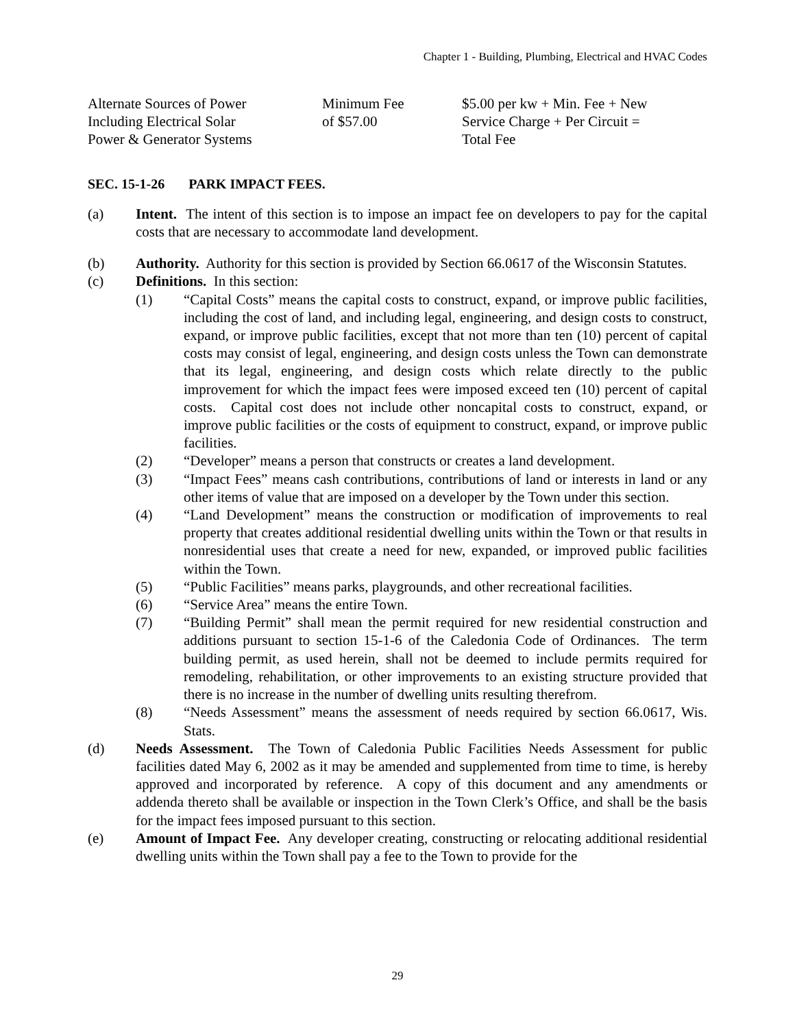Chapter 1 - Building, Plumbing, Electrical and HVAC Codes
| Alternate Sources of Power Including Electrical Solar Power & Generator Systems | Minimum Fee of $57.00 | $5.00 per kw + Min. Fee + New Service Charge + Per Circuit = Total Fee |
SEC. 15-1-26 PARK IMPACT FEES.
(a) Intent. The intent of this section is to impose an impact fee on developers to pay for the capital costs that are necessary to accommodate land development.
(b) Authority. Authority for this section is provided by Section 66.0617 of the Wisconsin Statutes.
(c) Definitions. In this section:
(1) “Capital Costs” means the capital costs to construct, expand, or improve public facilities, including the cost of land, and including legal, engineering, and design costs to construct, expand, or improve public facilities, except that not more than ten (10) percent of capital costs may consist of legal, engineering, and design costs unless the Town can demonstrate that its legal, engineering, and design costs which relate directly to the public improvement for which the impact fees were imposed exceed ten (10) percent of capital costs. Capital cost does not include other noncapital costs to construct, expand, or improve public facilities or the costs of equipment to construct, expand, or improve public facilities.
(2) “Developer” means a person that constructs or creates a land development.
(3) “Impact Fees” means cash contributions, contributions of land or interests in land or any other items of value that are imposed on a developer by the Town under this section.
(4) “Land Development” means the construction or modification of improvements to real property that creates additional residential dwelling units within the Town or that results in nonresidential uses that create a need for new, expanded, or improved public facilities within the Town.
(5) “Public Facilities” means parks, playgrounds, and other recreational facilities.
(6) “Service Area” means the entire Town.
(7) “Building Permit” shall mean the permit required for new residential construction and additions pursuant to section 15-1-6 of the Caledonia Code of Ordinances. The term building permit, as used herein, shall not be deemed to include permits required for remodeling, rehabilitation, or other improvements to an existing structure provided that there is no increase in the number of dwelling units resulting therefrom.
(8) “Needs Assessment” means the assessment of needs required by section 66.0617, Wis. Stats.
(d) Needs Assessment. The Town of Caledonia Public Facilities Needs Assessment for public facilities dated May 6, 2002 as it may be amended and supplemented from time to time, is hereby approved and incorporated by reference. A copy of this document and any amendments or addenda thereto shall be available or inspection in the Town Clerk’s Office, and shall be the basis for the impact fees imposed pursuant to this section.
(e) Amount of Impact Fee. Any developer creating, constructing or relocating additional residential dwelling units within the Town shall pay a fee to the Town to provide for the
29